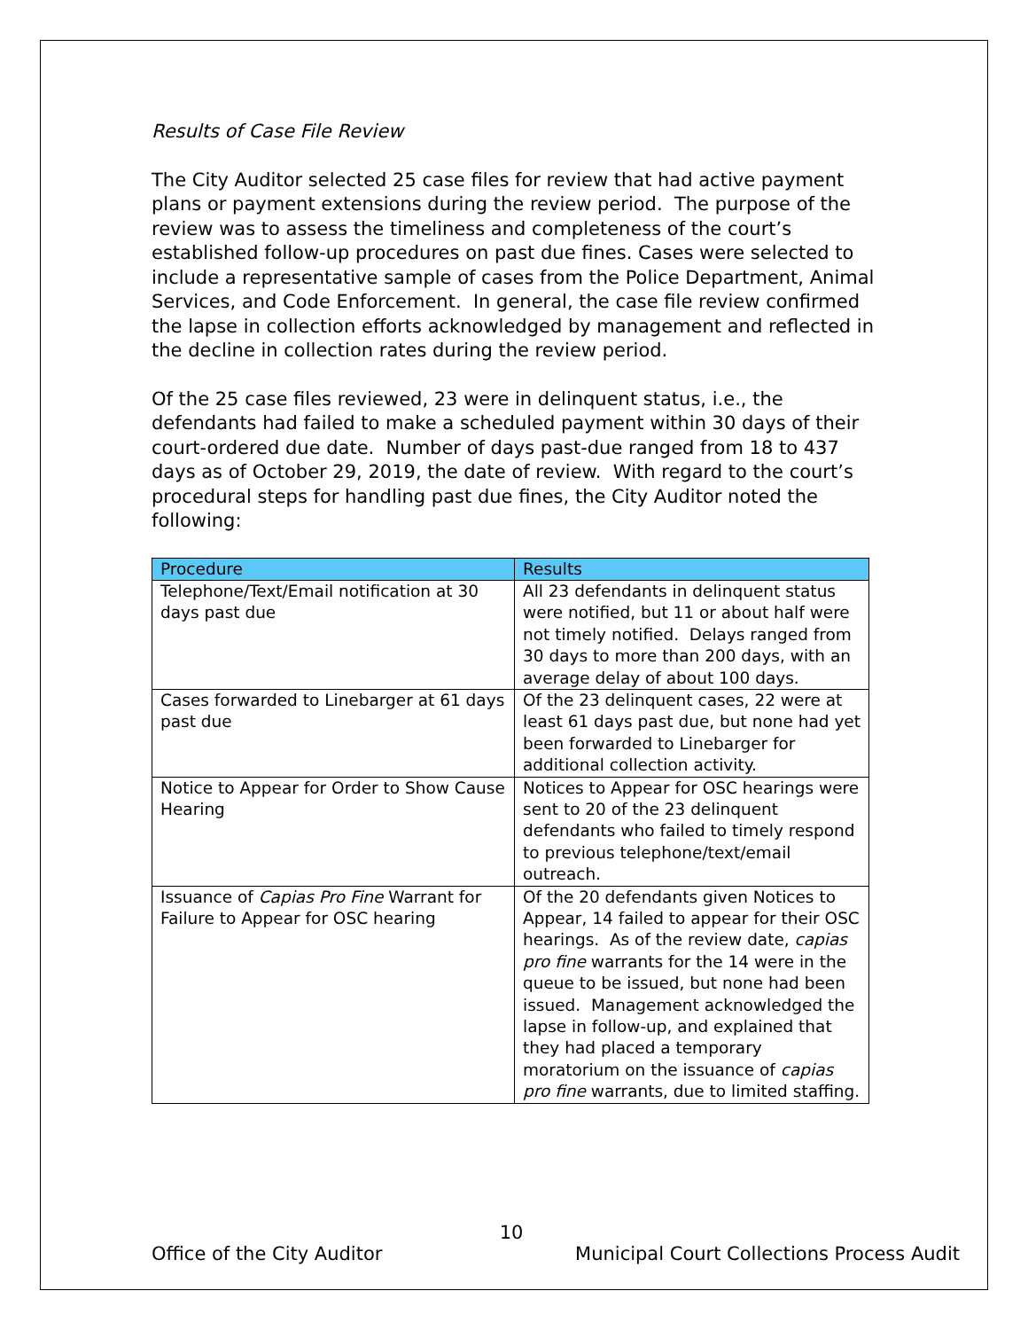Results of Case File Review
The City Auditor selected 25 case files for review that had active payment plans or payment extensions during the review period. The purpose of the review was to assess the timeliness and completeness of the court’s established follow-up procedures on past due fines. Cases were selected to include a representative sample of cases from the Police Department, Animal Services, and Code Enforcement. In general, the case file review confirmed the lapse in collection efforts acknowledged by management and reflected in the decline in collection rates during the review period.
Of the 25 case files reviewed, 23 were in delinquent status, i.e., the defendants had failed to make a scheduled payment within 30 days of their court-ordered due date. Number of days past-due ranged from 18 to 437 days as of October 29, 2019, the date of review. With regard to the court’s procedural steps for handling past due fines, the City Auditor noted the following:
| Procedure | Results |
| --- | --- |
| Telephone/Text/Email notification at 30 days past due | All 23 defendants in delinquent status were notified, but 11 or about half were not timely notified. Delays ranged from 30 days to more than 200 days, with an average delay of about 100 days. |
| Cases forwarded to Linebarger at 61 days past due | Of the 23 delinquent cases, 22 were at least 61 days past due, but none had yet been forwarded to Linebarger for additional collection activity. |
| Notice to Appear for Order to Show Cause Hearing | Notices to Appear for OSC hearings were sent to 20 of the 23 delinquent defendants who failed to timely respond to previous telephone/text/email outreach. |
| Issuance of Capias Pro Fine Warrant for Failure to Appear for OSC hearing | Of the 20 defendants given Notices to Appear, 14 failed to appear for their OSC hearings. As of the review date, capias pro fine warrants for the 14 were in the queue to be issued, but none had been issued. Management acknowledged the lapse in follow-up, and explained that they had placed a temporary moratorium on the issuance of capias pro fine warrants, due to limited staffing. |
10
Office of the City Auditor Municipal Court Collections Process Audit